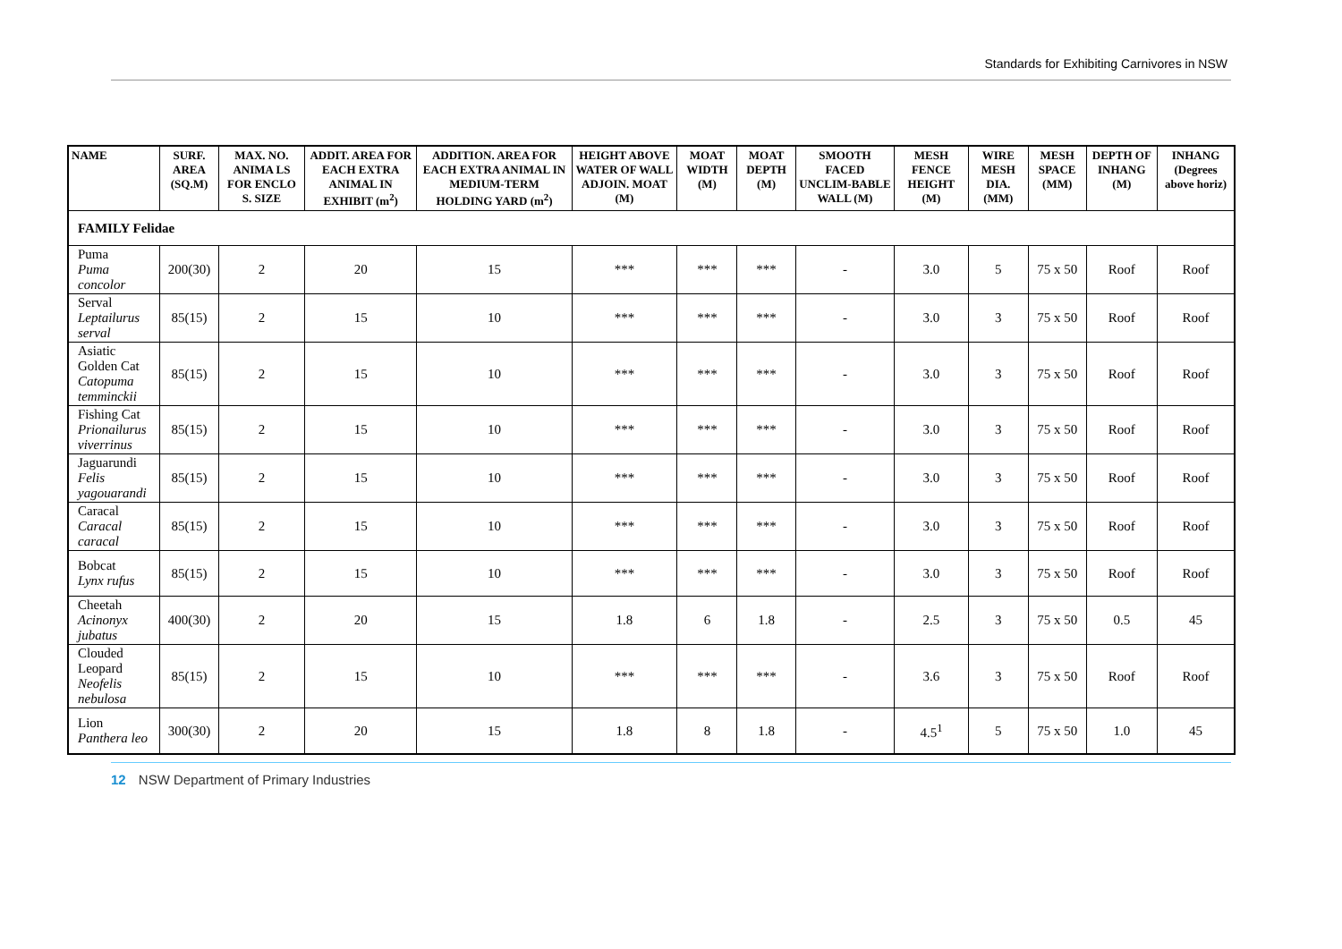Standards for Exhibiting Carnivores in NSW
| NAME | SURF. AREA (SQ.M) | MAX. NO. ANIMA LS FOR ENCLO S. SIZE | ADDIT. AREA FOR EACH EXTRA ANIMAL IN EXHIBIT (m<sup>2</sup>) | ADDITION. AREA FOR EACH EXTRA ANIMAL IN MEDIUM-TERM HOLDING YARD (m<sup>2</sup>) | HEIGHT ABOVE WATER OF WALL ADJOIN. MOAT (M) | MOAT WIDTH (M) | MOAT DEPTH (M) | SMOOTH FACED UNCLIM-BABLE WALL (M) | MESH FENCE HEIGHT (M) | WIRE MESH DIA. (MM) | MESH SPACE (MM) | DEPTH OF INHANG (M) | INHANG (Degrees above horiz) |
| --- | --- | --- | --- | --- | --- | --- | --- | --- | --- | --- | --- | --- | --- |
| FAMILY Felidae | | | | | | | | | | | | | |
| Puma Puma concolor | 200(30) | 2 | 20 | 15 | *** | *** | *** | - | 3.0 | 5 | 75 x 50 | Roof | Roof |
| Serval Leptailurus serval | 85(15) | 2 | 15 | 10 | *** | *** | *** | - | 3.0 | 3 | 75 x 50 | Roof | Roof |
| Asiatic Golden Cat Catopuma temminckii | 85(15) | 2 | 15 | 10 | *** | *** | *** | - | 3.0 | 3 | 75 x 50 | Roof | Roof |
| Fishing Cat Prionailurus viverrinus | 85(15) | 2 | 15 | 10 | *** | *** | *** | - | 3.0 | 3 | 75 x 50 | Roof | Roof |
| Jaguarundi Felis yagouarandi | 85(15) | 2 | 15 | 10 | *** | *** | *** | - | 3.0 | 3 | 75 x 50 | Roof | Roof |
| Caracal Caracal caracal | 85(15) | 2 | 15 | 10 | *** | *** | *** | - | 3.0 | 3 | 75 x 50 | Roof | Roof |
| Bobcat Lynx rufus | 85(15) | 2 | 15 | 10 | *** | *** | *** | - | 3.0 | 3 | 75 x 50 | Roof | Roof |
| Cheetah Acinonyx jubatus | 400(30) | 2 | 20 | 15 | 1.8 | 6 | 1.8 | - | 2.5 | 3 | 75 x 50 | 0.5 | 45 |
| Clouded Leopard Neofelis nebulosa | 85(15) | 2 | 15 | 10 | *** | *** | *** | - | 3.6 | 3 | 75 x 50 | Roof | Roof |
| Lion Panthera leo | 300(30) | 2 | 20 | 15 | 1.8 | 8 | 1.8 | - | 4.5<sup>1</sup> | 5 | 75 x 50 | 1.0 | 45 |
12 NSW Department of Primary Industries